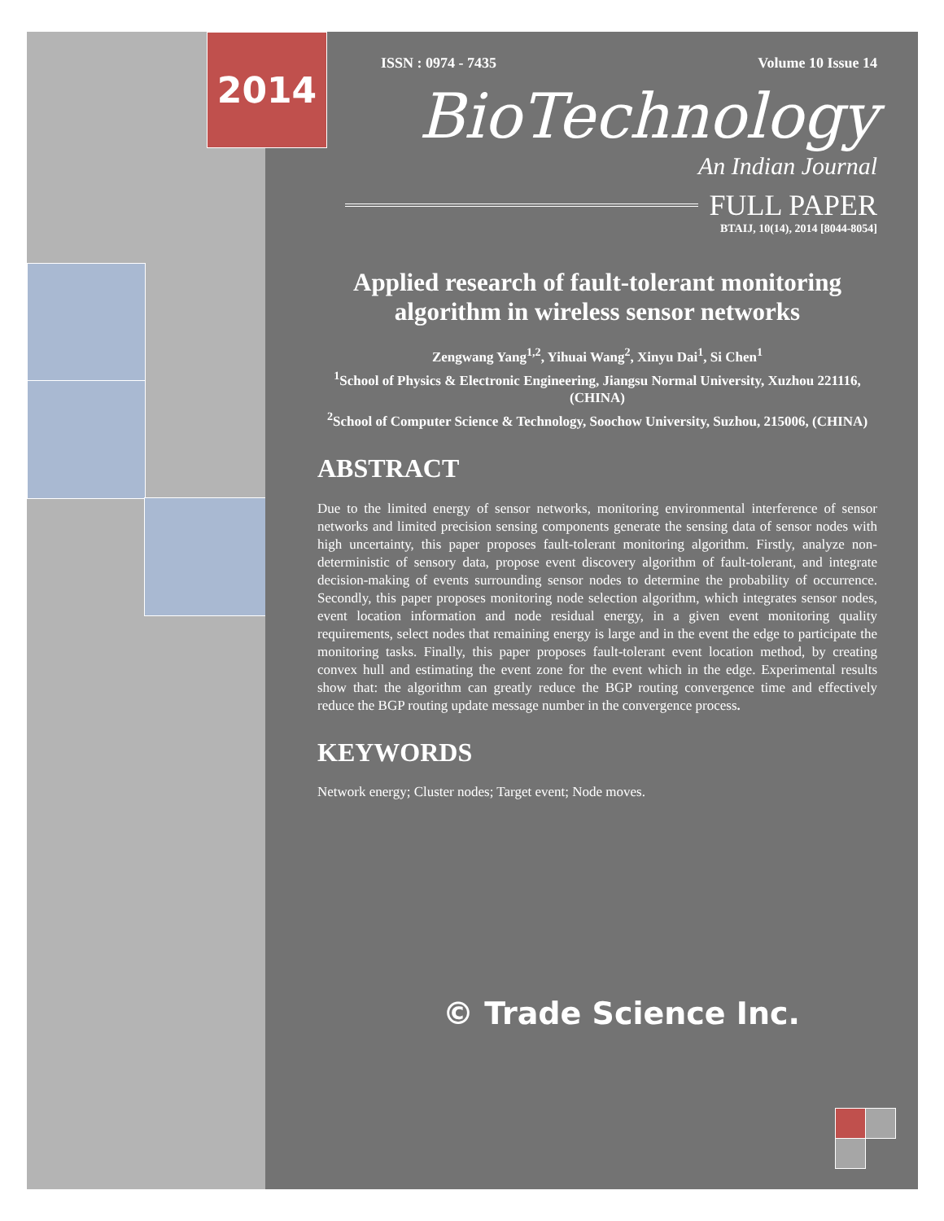2014
ISSN : 0974 - 7435 Volume 10 Issue 14
BioTechnology
An Indian Journal
FULL PAPER
BTAIJ, 10(14), 2014 [8044-8054]
Applied research of fault-tolerant monitoring algorithm in wireless sensor networks
Zengwang Yang<sup>1,2</sup>, Yihuai Wang<sup>2</sup>, Xinyu Dai<sup>1</sup>, Si Chen<sup>1</sup>
<sup>1</sup> School of Physics & Electronic Engineering, Jiangsu Normal University, Xuzhou 221116, (CHINA)
<sup>2</sup> School of Computer Science & Technology, Soochow University, Suzhou, 215006, (CHINA)
ABSTRACT
Due to the limited energy of sensor networks, monitoring environmental interference of sensor networks and limited precision sensing components generate the sensing data of sensor nodes with high uncertainty, this paper proposes fault-tolerant monitoring algorithm. Firstly, analyze non-deterministic of sensory data, propose event discovery algorithm of fault-tolerant, and integrate decision-making of events surrounding sensor nodes to determine the probability of occurrence. Secondly, this paper proposes monitoring node selection algorithm, which integrates sensor nodes, event location information and node residual energy, in a given event monitoring quality requirements, select nodes that remaining energy is large and in the event the edge to participate the monitoring tasks. Finally, this paper proposes fault-tolerant event location method, by creating convex hull and estimating the event zone for the event which in the edge. Experimental results show that: the algorithm can greatly reduce the BGP routing convergence time and effectively reduce the BGP routing update message number in the convergence process.
KEYWORDS
Network energy; Cluster nodes; Target event; Node moves.
© Trade Science Inc.